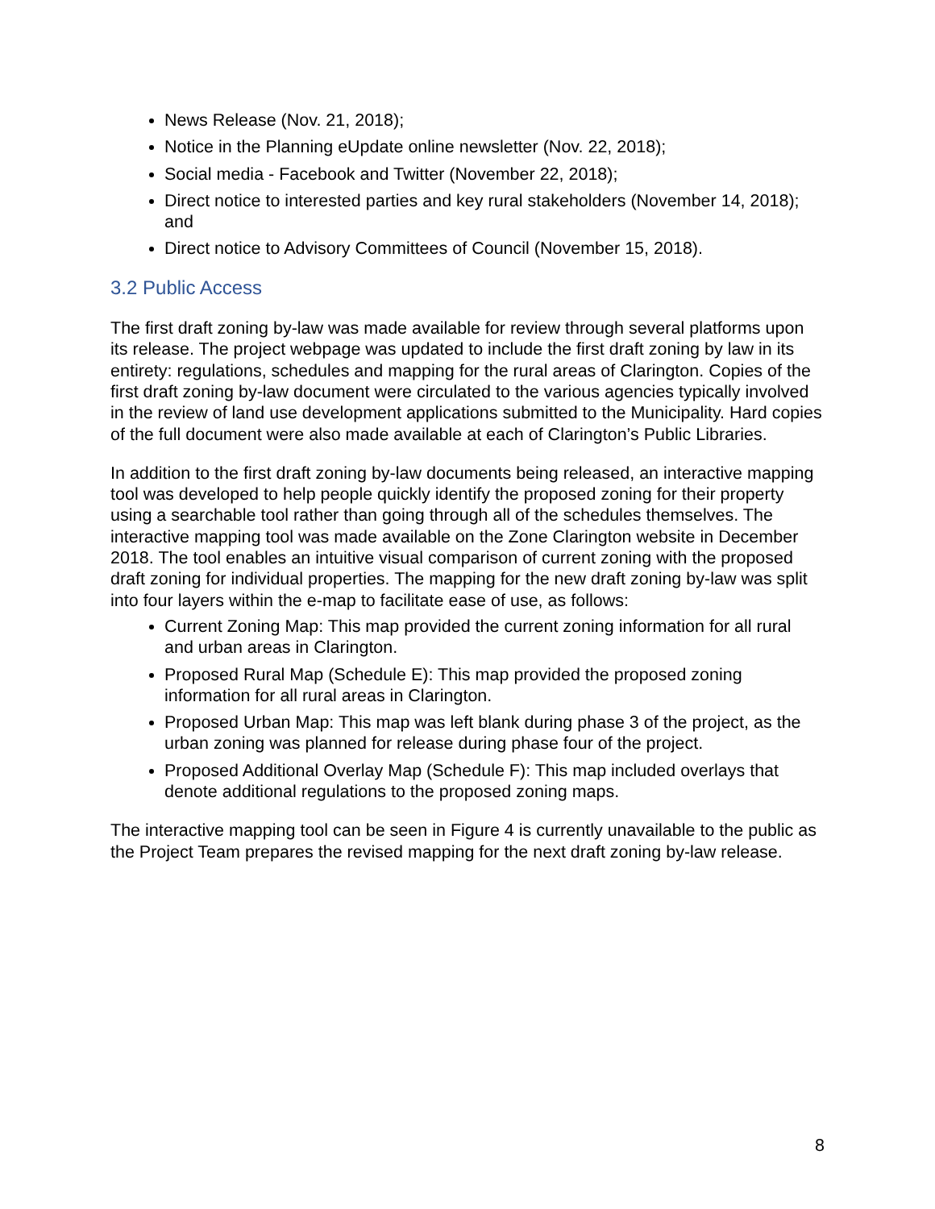News Release (Nov. 21, 2018);
Notice in the Planning eUpdate online newsletter (Nov. 22, 2018);
Social media - Facebook and Twitter (November 22, 2018);
Direct notice to interested parties and key rural stakeholders (November 14, 2018); and
Direct notice to Advisory Committees of Council (November 15, 2018).
3.2 Public Access
The first draft zoning by-law was made available for review through several platforms upon its release. The project webpage was updated to include the first draft zoning by law in its entirety: regulations, schedules and mapping for the rural areas of Clarington. Copies of the first draft zoning by-law document were circulated to the various agencies typically involved in the review of land use development applications submitted to the Municipality. Hard copies of the full document were also made available at each of Clarington’s Public Libraries.
In addition to the first draft zoning by-law documents being released, an interactive mapping tool was developed to help people quickly identify the proposed zoning for their property using a searchable tool rather than going through all of the schedules themselves. The interactive mapping tool was made available on the Zone Clarington website in December 2018. The tool enables an intuitive visual comparison of current zoning with the proposed draft zoning for individual properties. The mapping for the new draft zoning by-law was split into four layers within the e-map to facilitate ease of use, as follows:
Current Zoning Map: This map provided the current zoning information for all rural and urban areas in Clarington.
Proposed Rural Map (Schedule E): This map provided the proposed zoning information for all rural areas in Clarington.
Proposed Urban Map: This map was left blank during phase 3 of the project, as the urban zoning was planned for release during phase four of the project.
Proposed Additional Overlay Map (Schedule F): This map included overlays that denote additional regulations to the proposed zoning maps.
The interactive mapping tool can be seen in Figure 4 is currently unavailable to the public as the Project Team prepares the revised mapping for the next draft zoning by-law release.
8